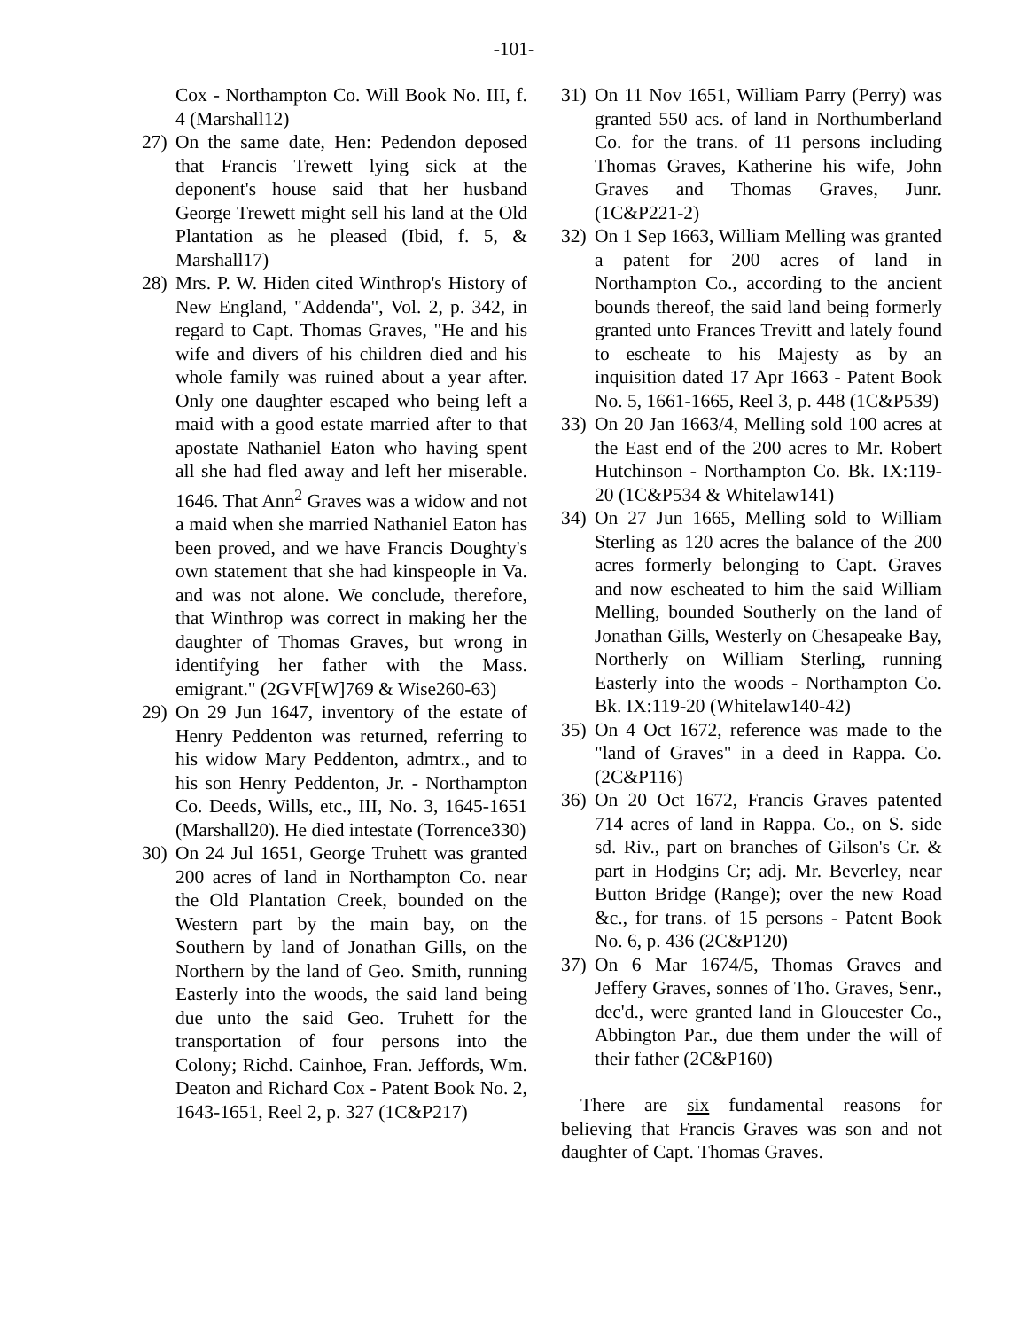-101-
Cox - Northampton Co. Will Book No. III, f. 4 (Marshall12)
27) On the same date, Hen: Pedendon deposed that Francis Trewett lying sick at the deponent's house said that her husband George Trewett might sell his land at the Old Plantation as he pleased (Ibid, f. 5, & Marshall17)
28) Mrs. P. W. Hiden cited Winthrop's History of New England, "Addenda", Vol. 2, p. 342, in regard to Capt. Thomas Graves, "He and his wife and divers of his children died and his whole family was ruined about a year after. Only one daughter escaped who being left a maid with a good estate married after to that apostate Nathaniel Eaton who having spent all she had fled away and left her miserable. 1646. That Ann<sup>2</sup> Graves was a widow and not a maid when she married Nathaniel Eaton has been proved, and we have Francis Doughty's own statement that she had kinspeople in Va. and was not alone. We conclude, therefore, that Winthrop was correct in making her the daughter of Thomas Graves, but wrong in identifying her father with the Mass. emigrant." (2GVF[W]769 & Wise260-63)
29) On 29 Jun 1647, inventory of the estate of Henry Peddenton was returned, referring to his widow Mary Peddenton, admtrx., and to his son Henry Peddenton, Jr. - Northampton Co. Deeds, Wills, etc., III, No. 3, 1645-1651 (Marshall20). He died intestate (Torrence330)
30) On 24 Jul 1651, George Truhett was granted 200 acres of land in Northampton Co. near the Old Plantation Creek, bounded on the Western part by the main bay, on the Southern by land of Jonathan Gills, on the Northern by the land of Geo. Smith, running Easterly into the woods, the said land being due unto the said Geo. Truhett for the transportation of four persons into the Colony; Richd. Cainhoe, Fran. Jeffords, Wm. Deaton and Richard Cox - Patent Book No. 2, 1643-1651, Reel 2, p. 327 (1C&P217)
31) On 11 Nov 1651, William Parry (Perry) was granted 550 acs. of land in Northumberland Co. for the trans. of 11 persons including Thomas Graves, Katherine his wife, John Graves and Thomas Graves, Junr. (1C&P221-2)
32) On 1 Sep 1663, William Melling was granted a patent for 200 acres of land in Northampton Co., according to the ancient bounds thereof, the said land being formerly granted unto Frances Trevitt and lately found to escheate to his Majesty as by an inquisition dated 17 Apr 1663 - Patent Book No. 5, 1661-1665, Reel 3, p. 448 (1C&P539)
33) On 20 Jan 1663/4, Melling sold 100 acres at the East end of the 200 acres to Mr. Robert Hutchinson - Northampton Co. Bk. IX:119-20 (1C&P534 & Whitelaw141)
34) On 27 Jun 1665, Melling sold to William Sterling as 120 acres the balance of the 200 acres formerly belonging to Capt. Graves and now escheated to him the said William Melling, bounded Southerly on the land of Jonathan Gills, Westerly on Chesapeake Bay, Northerly on William Sterling, running Easterly into the woods - Northampton Co. Bk. IX:119-20 (Whitelaw140-42)
35) On 4 Oct 1672, reference was made to the "land of Graves" in a deed in Rappa. Co. (2C&P116)
36) On 20 Oct 1672, Francis Graves patented 714 acres of land in Rappa. Co., on S. side sd. Riv., part on branches of Gilson's Cr. & part in Hodgins Cr; adj. Mr. Beverley, near Button Bridge (Range); over the new Road &c., for trans. of 15 persons - Patent Book No. 6, p. 436 (2C&P120)
37) On 6 Mar 1674/5, Thomas Graves and Jeffery Graves, sonnes of Tho. Graves, Senr., dec'd., were granted land in Gloucester Co., Abbington Par., due them under the will of their father (2C&P160)
There are six fundamental reasons for believing that Francis Graves was son and not daughter of Capt. Thomas Graves.